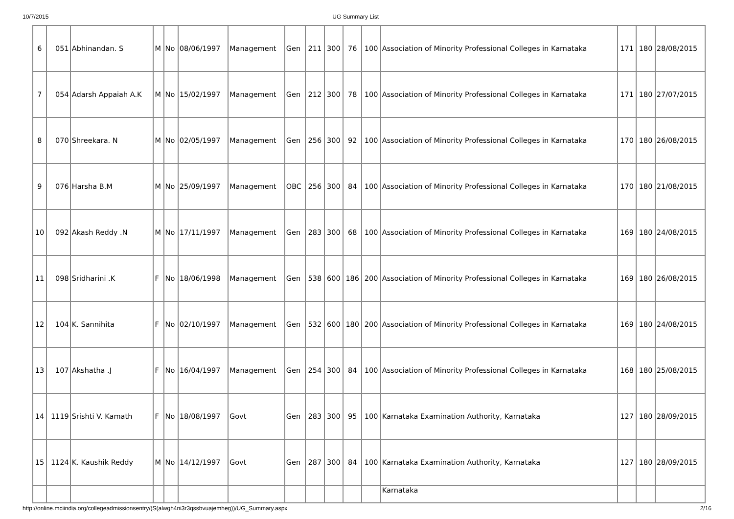10/7/2015 UG Summary List
| 6 | 051 | Abhinandan. S | M | No | 08/06/1997 | Management | Gen | 211 | 300 | 76 | 100 | Association of Minority Professional Colleges in Karnataka | 171 | 180 | 28/08/2015 |
| 7 | 054 | Adarsh Appaiah A.K | M | No | 15/02/1997 | Management | Gen | 212 | 300 | 78 | 100 | Association of Minority Professional Colleges in Karnataka | 171 | 180 | 27/07/2015 |
| 8 | 070 | Shreekara. N | M | No | 02/05/1997 | Management | Gen | 256 | 300 | 92 | 100 | Association of Minority Professional Colleges in Karnataka | 170 | 180 | 26/08/2015 |
| 9 | 076 | Harsha B.M | M | No | 25/09/1997 | Management | OBC | 256 | 300 | 84 | 100 | Association of Minority Professional Colleges in Karnataka | 170 | 180 | 21/08/2015 |
| 10 | 092 | Akash Reddy .N | M | No | 17/11/1997 | Management | Gen | 283 | 300 | 68 | 100 | Association of Minority Professional Colleges in Karnataka | 169 | 180 | 24/08/2015 |
| 11 | 098 | Sridharini .K | F | No | 18/06/1998 | Management | Gen | 538 | 600 | 186 | 200 | Association of Minority Professional Colleges in Karnataka | 169 | 180 | 26/08/2015 |
| 12 | 104 | K. Sannihita | F | No | 02/10/1997 | Management | Gen | 532 | 600 | 180 | 200 | Association of Minority Professional Colleges in Karnataka | 169 | 180 | 24/08/2015 |
| 13 | 107 | Akshatha .J | F | No | 16/04/1997 | Management | Gen | 254 | 300 | 84 | 100 | Association of Minority Professional Colleges in Karnataka | 168 | 180 | 25/08/2015 |
| 14 | 1119 | Srishti V. Kamath | F | No | 18/08/1997 | Govt | Gen | 283 | 300 | 95 | 100 | Karnataka Examination Authority, Karnataka | 127 | 180 | 28/09/2015 |
| 15 | 1124 | K. Kaushik Reddy | M | No | 14/12/1997 | Govt | Gen | 287 | 300 | 84 | 100 | Karnataka Examination Authority, Karnataka | 127 | 180 | 28/09/2015 |
| | | | | | | | | | | | | Karnataka | | | |
http://online.mciindia.org/collegeadmissionsentry/(S(alwgh4ni3r3qssbvuajemheg))/UG_Summary.aspx 2/16